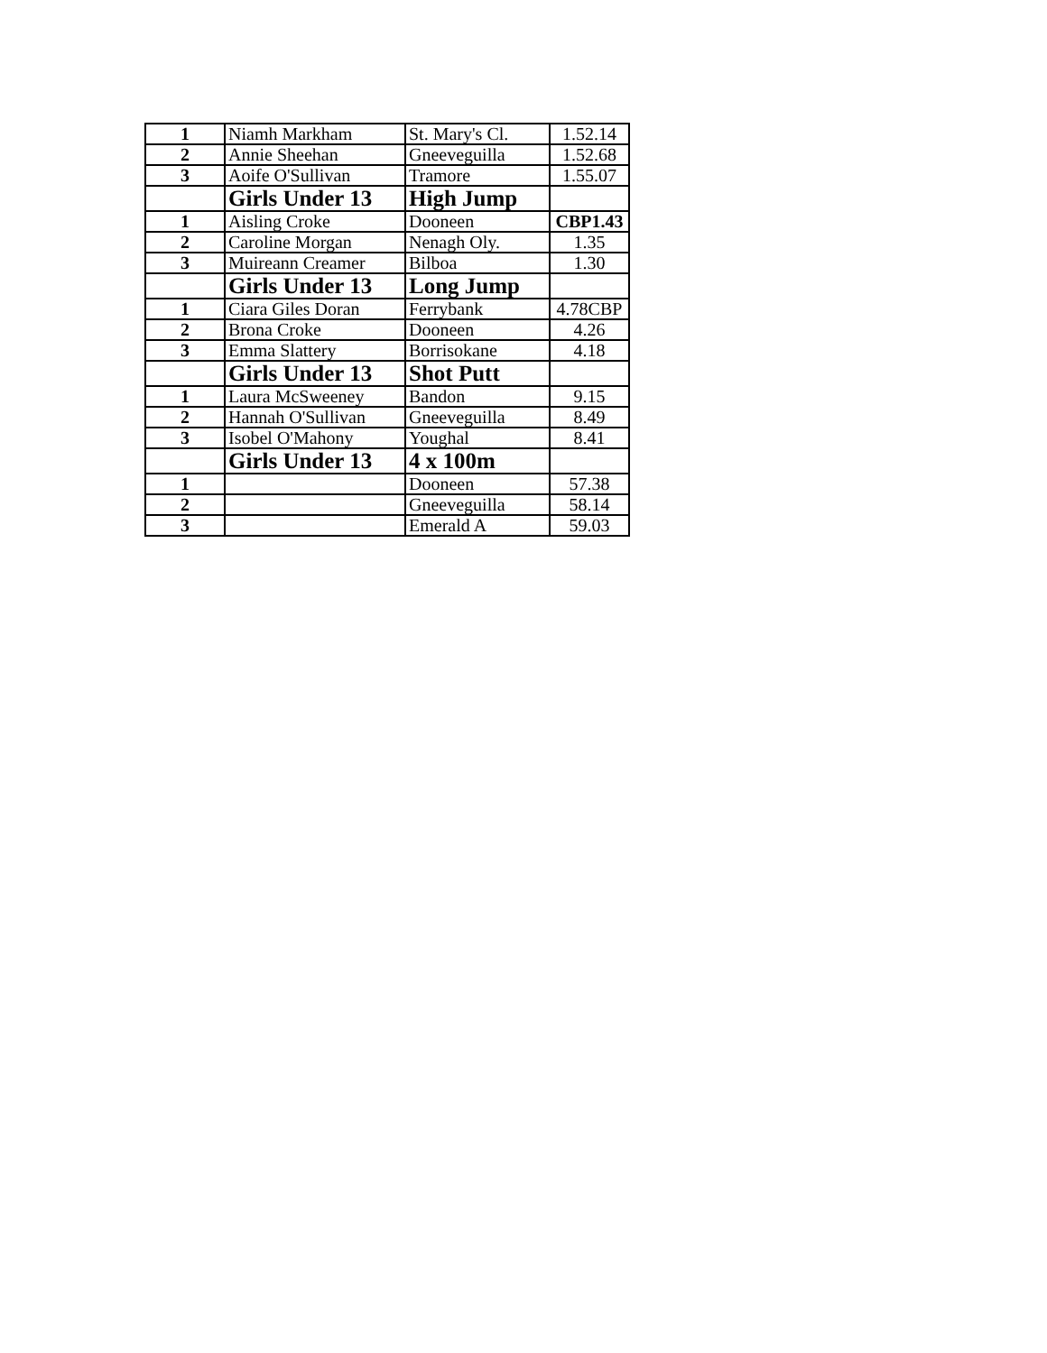| 1 | Niamh Markham | St. Mary's Cl. | 1.52.14 |
| 2 | Annie Sheehan | Gneeveguilla | 1.52.68 |
| 3 | Aoife O'Sullivan | Tramore | 1.55.07 |
| | Girls Under 13 | High Jump | |
| 1 | Aisling Croke | Dooneen | CBP1.43 |
| 2 | Caroline Morgan | Nenagh Oly. | 1.35 |
| 3 | Muireann Creamer | Bilboa | 1.30 |
| | Girls Under 13 | Long Jump | |
| 1 | Ciara Giles Doran | Ferrybank | 4.78CBP |
| 2 | Brona Croke | Dooneen | 4.26 |
| 3 | Emma Slattery | Borrisokane | 4.18 |
| | Girls Under 13 | Shot Putt | |
| 1 | Laura McSweeney | Bandon | 9.15 |
| 2 | Hannah O'Sullivan | Gneeveguilla | 8.49 |
| 3 | Isobel O'Mahony | Youghal | 8.41 |
| | Girls Under 13 | 4 x 100m | |
| 1 | | Dooneen | 57.38 |
| 2 | | Gneeveguilla | 58.14 |
| 3 | | Emerald A | 59.03 |